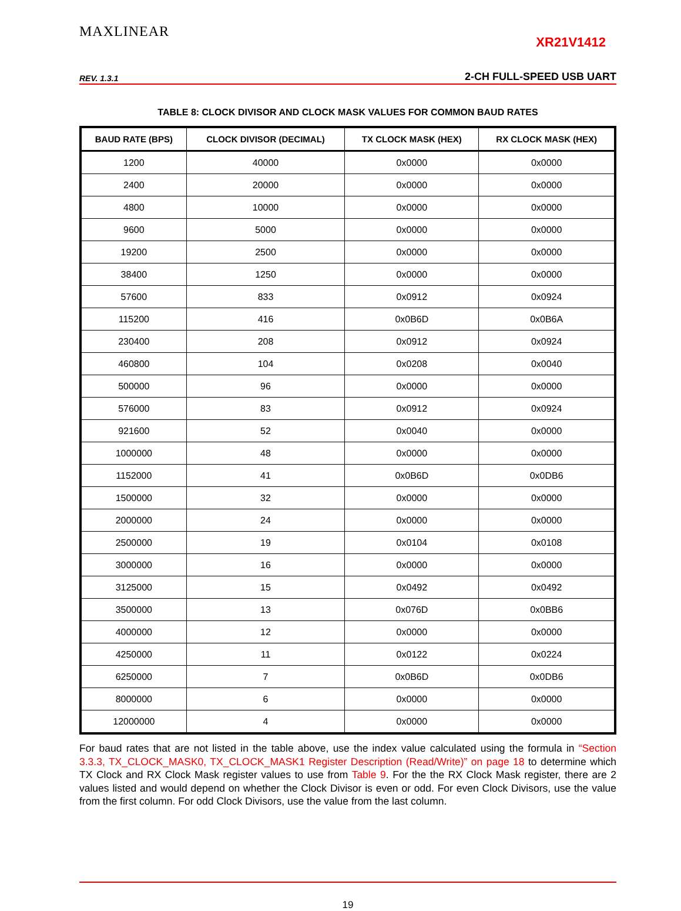MAXLINEAR
XR21V1412
REV. 1.3.1 2-CH FULL-SPEED USB UART
TABLE 8: CLOCK DIVISOR AND CLOCK MASK VALUES FOR COMMON BAUD RATES
| BAUD RATE (BPS) | CLOCK DIVISOR (DECIMAL) | TX CLOCK MASK (HEX) | RX CLOCK MASK (HEX) |
| --- | --- | --- | --- |
| 1200 | 40000 | 0x0000 | 0x0000 |
| 2400 | 20000 | 0x0000 | 0x0000 |
| 4800 | 10000 | 0x0000 | 0x0000 |
| 9600 | 5000 | 0x0000 | 0x0000 |
| 19200 | 2500 | 0x0000 | 0x0000 |
| 38400 | 1250 | 0x0000 | 0x0000 |
| 57600 | 833 | 0x0912 | 0x0924 |
| 115200 | 416 | 0x0B6D | 0x0B6A |
| 230400 | 208 | 0x0912 | 0x0924 |
| 460800 | 104 | 0x0208 | 0x0040 |
| 500000 | 96 | 0x0000 | 0x0000 |
| 576000 | 83 | 0x0912 | 0x0924 |
| 921600 | 52 | 0x0040 | 0x0000 |
| 1000000 | 48 | 0x0000 | 0x0000 |
| 1152000 | 41 | 0x0B6D | 0x0DB6 |
| 1500000 | 32 | 0x0000 | 0x0000 |
| 2000000 | 24 | 0x0000 | 0x0000 |
| 2500000 | 19 | 0x0104 | 0x0108 |
| 3000000 | 16 | 0x0000 | 0x0000 |
| 3125000 | 15 | 0x0492 | 0x0492 |
| 3500000 | 13 | 0x076D | 0x0BB6 |
| 4000000 | 12 | 0x0000 | 0x0000 |
| 4250000 | 11 | 0x0122 | 0x0224 |
| 6250000 | 7 | 0x0B6D | 0x0DB6 |
| 8000000 | 6 | 0x0000 | 0x0000 |
| 12000000 | 4 | 0x0000 | 0x0000 |
For baud rates that are not listed in the table above, use the index value calculated using the formula in “Section 3.3.3, TX_CLOCK_MASK0, TX_CLOCK_MASK1 Register Description (Read/Write)” on page 18 to determine which TX Clock and RX Clock Mask register values to use from Table 9. For the the RX Clock Mask register, there are 2 values listed and would depend on whether the Clock Divisor is even or odd. For even Clock Divisors, use the value from the first column. For odd Clock Divisors, use the value from the last column.
19